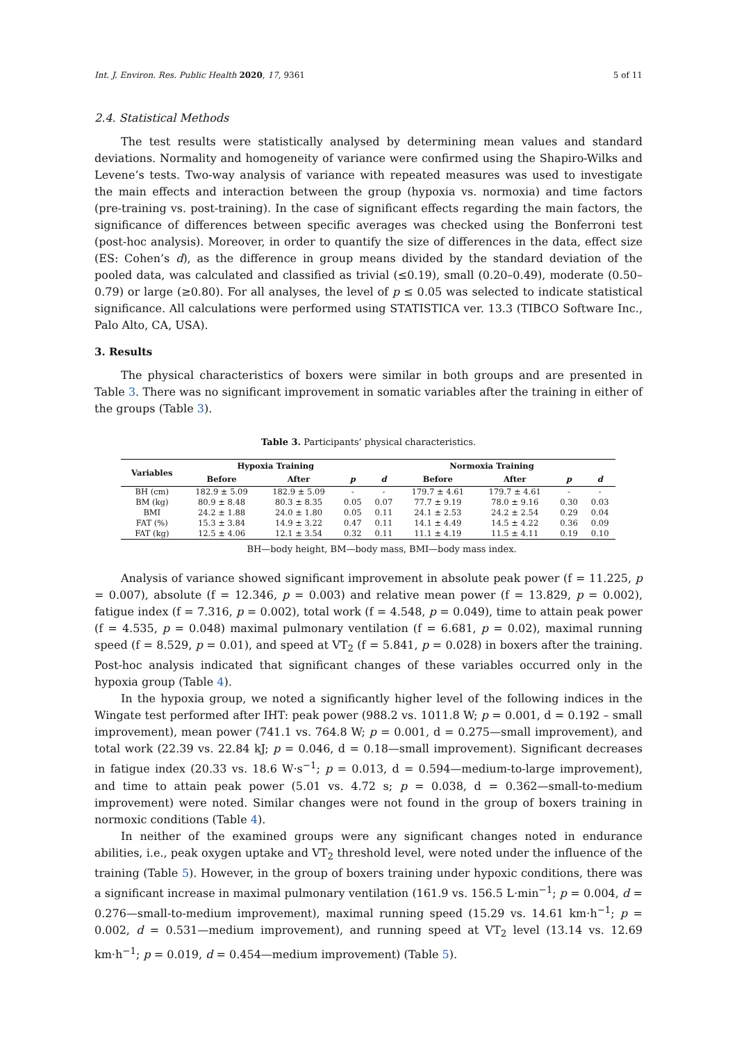Int. J. Environ. Res. Public Health 2020, 17, 9361 5 of 11
2.4. Statistical Methods
The test results were statistically analysed by determining mean values and standard deviations. Normality and homogeneity of variance were confirmed using the Shapiro-Wilks and Levene’s tests. Two-way analysis of variance with repeated measures was used to investigate the main effects and interaction between the group (hypoxia vs. normoxia) and time factors (pre-training vs. post-training). In the case of significant effects regarding the main factors, the significance of differences between specific averages was checked using the Bonferroni test (post-hoc analysis). Moreover, in order to quantify the size of differences in the data, effect size (ES: Cohen’s d), as the difference in group means divided by the standard deviation of the pooled data, was calculated and classified as trivial (≤0.19), small (0.20–0.49), moderate (0.50–0.79) or large (≥0.80). For all analyses, the level of p ≤ 0.05 was selected to indicate statistical significance. All calculations were performed using STATISTICA ver. 13.3 (TIBCO Software Inc., Palo Alto, CA, USA).
3. Results
The physical characteristics of boxers were similar in both groups and are presented in Table 3. There was no significant improvement in somatic variables after the training in either of the groups (Table 3).
Table 3. Participants’ physical characteristics.
| Variables | Hypoxia Training | | | | Normoxia Training | | | |
| --- | --- | --- | --- | --- | --- | --- | --- | --- |
| | Before | After | p | d | Before | After | p | d |
| BH (cm) | 182.9 ± 5.09 | 182.9 ± 5.09 | - | - | 179.7 ± 4.61 | 179.7 ± 4.61 | - | - |
| BM (kg) | 80.9 ± 8.48 | 80.3 ± 8.35 | 0.05 | 0.07 | 77.7 ± 9.19 | 78.0 ± 9.16 | 0.30 | 0.03 |
| BMI | 24.2 ± 1.88 | 24.0 ± 1.80 | 0.05 | 0.11 | 24.1 ± 2.53 | 24.2 ± 2.54 | 0.29 | 0.04 |
| FAT (%) | 15.3 ± 3.84 | 14.9 ± 3.22 | 0.47 | 0.11 | 14.1 ± 4.49 | 14.5 ± 4.22 | 0.36 | 0.09 |
| FAT (kg) | 12.5 ± 4.06 | 12.1 ± 3.54 | 0.32 | 0.11 | 11.1 ± 4.19 | 11.5 ± 4.11 | 0.19 | 0.10 |
BH—body height, BM—body mass, BMI—body mass index.
Analysis of variance showed significant improvement in absolute peak power (f = 11.225, p = 0.007), absolute (f = 12.346, p = 0.003) and relative mean power (f = 13.829, p = 0.002), fatigue index (f = 7.316, p = 0.002), total work (f = 4.548, p = 0.049), time to attain peak power (f = 4.535, p = 0.048) maximal pulmonary ventilation (f = 6.681, p = 0.02), maximal running speed (f = 8.529, p = 0.01), and speed at VT<sub>2</sub> (f = 5.841, p = 0.028) in boxers after the training. Post-hoc analysis indicated that significant changes of these variables occurred only in the hypoxia group (Table 4).
In the hypoxia group, we noted a significantly higher level of the following indices in the Wingate test performed after IHT: peak power (988.2 vs. 1011.8 W; p = 0.001, d = 0.192 – small improvement), mean power (741.1 vs. 764.8 W; p = 0.001, d = 0.275—small improvement), and total work (22.39 vs. 22.84 kJ; p = 0.046, d = 0.18—small improvement). Significant decreases in fatigue index (20.33 vs. 18.6 W·s<sup>−1</sup>; p = 0.013, d = 0.594—medium-to-large improvement), and time to attain peak power (5.01 vs. 4.72 s; p = 0.038, d = 0.362—small-to-medium improvement) were noted. Similar changes were not found in the group of boxers training in normoxic conditions (Table 4).
In neither of the examined groups were any significant changes noted in endurance abilities, i.e., peak oxygen uptake and VT<sub>2</sub> threshold level, were noted under the influence of the training (Table 5). However, in the group of boxers training under hypoxic conditions, there was a significant increase in maximal pulmonary ventilation (161.9 vs. 156.5 L·min<sup>−1</sup>; p = 0.004, d = 0.276—small-to-medium improvement), maximal running speed (15.29 vs. 14.61 km·h<sup>−1</sup>; p = 0.002, d = 0.531—medium improvement), and running speed at VT<sub>2</sub> level (13.14 vs. 12.69 km·h<sup>−1</sup>; p = 0.019, d = 0.454—medium improvement) (Table 5).